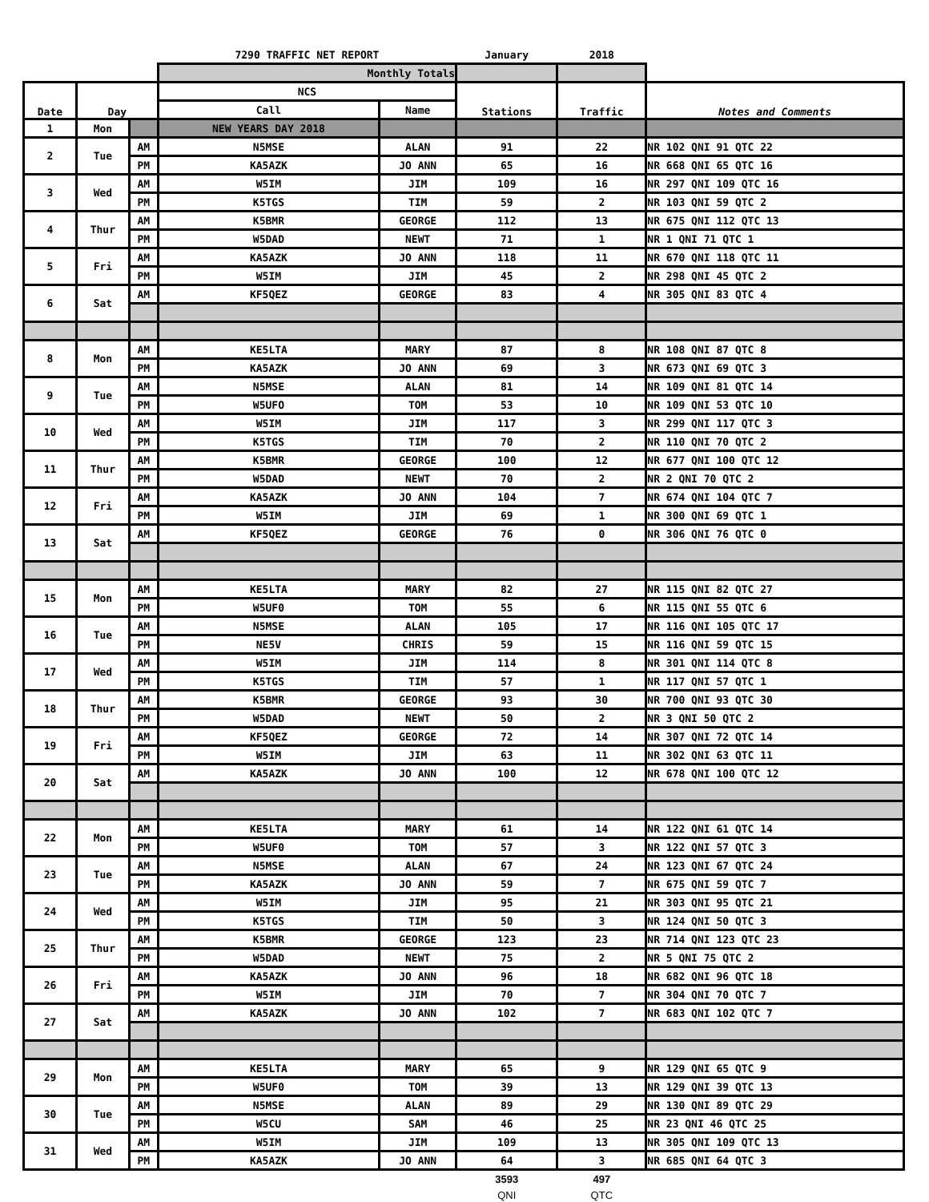| | | | 7290 TRAFFIC NET REPORT | | January | 2018 | |
| | | | Monthly Totals | | | | |
| Date | Day | | NCS | | Stations | Traffic | Notes and Comments |
| | | | Call | Name | | | |
| 1 | Mon | | NEW YEARS DAY 2018 | | | | |
| 2 | Tue | AM | N5MSE | ALAN | 91 | 22 | NR 102 QNI 91 QTC 22 |
| | | PM | KA5AZK | JO ANN | 65 | 16 | NR 668 QNI 65 QTC 16 |
| 3 | Wed | AM | W5IM | JIM | 109 | 16 | NR 297 QNI 109 QTC 16 |
| | | PM | K5TGS | TIM | 59 | 2 | NR 103 QNI 59 QTC 2 |
| 4 | Thur | AM | K5BMR | GEORGE | 112 | 13 | NR 675 QNI 112 QTC 13 |
| | | PM | W5DAD | NEWT | 71 | 1 | NR 1 QNI 71 QTC 1 |
| 5 | Fri | AM | KA5AZK | JO ANN | 118 | 11 | NR 670 QNI 118 QTC 11 |
| | | PM | W5IM | JIM | 45 | 2 | NR 298 QNI 45 QTC 2 |
| 6 | Sat | AM | KF5QEZ | GEORGE | 83 | 4 | NR 305 QNI 83 QTC 4 |
| 8 | Mon | AM | KE5LTA | MARY | 87 | 8 | NR 108 QNI 87 QTC 8 |
| | | PM | KA5AZK | JO ANN | 69 | 3 | NR 673 QNI 69 QTC 3 |
| 9 | Tue | AM | N5MSE | ALAN | 81 | 14 | NR 109 QNI 81 QTC 14 |
| | | PM | W5UFO | TOM | 53 | 10 | NR 109 QNI 53 QTC 10 |
| 10 | Wed | AM | W5IM | JIM | 117 | 3 | NR 299 QNI 117 QTC 3 |
| | | PM | K5TGS | TIM | 70 | 2 | NR 110 QNI 70 QTC 2 |
| 11 | Thur | AM | K5BMR | GEORGE | 100 | 12 | NR 677 QNI 100 QTC 12 |
| | | PM | W5DAD | NEWT | 70 | 2 | NR 2 QNI 70 QTC 2 |
| 12 | Fri | AM | KA5AZK | JO ANN | 104 | 7 | NR 674 QNI 104 QTC 7 |
| | | PM | W5IM | JIM | 69 | 1 | NR 300 QNI 69 QTC 1 |
| 13 | Sat | AM | KF5QEZ | GEORGE | 76 | 0 | NR 306 QNI 76 QTC 0 |
| 15 | Mon | AM | KE5LTA | MARY | 82 | 27 | NR 115 QNI 82 QTC 27 |
| | | PM | W5UF0 | TOM | 55 | 6 | NR 115 QNI 55 QTC 6 |
| 16 | Tue | AM | N5MSE | ALAN | 105 | 17 | NR 116 QNI 105 QTC 17 |
| | | PM | NE5V | CHRIS | 59 | 15 | NR 116 QNI 59 QTC 15 |
| 17 | Wed | AM | W5IM | JIM | 114 | 8 | NR 301 QNI 114 QTC 8 |
| | | PM | K5TGS | TIM | 57 | 1 | NR 117 QNI 57 QTC 1 |
| 18 | Thur | AM | K5BMR | GEORGE | 93 | 30 | NR 700 QNI 93 QTC 30 |
| | | PM | W5DAD | NEWT | 50 | 2 | NR 3 QNI 50 QTC 2 |
| 19 | Fri | AM | KF5QEZ | GEORGE | 72 | 14 | NR 307 QNI 72 QTC 14 |
| | | PM | W5IM | JIM | 63 | 11 | NR 302 QNI 63 QTC 11 |
| 20 | Sat | AM | KA5AZK | JO ANN | 100 | 12 | NR 678 QNI 100 QTC 12 |
| 22 | Mon | AM | KE5LTA | MARY | 61 | 14 | NR 122 QNI 61 QTC 14 |
| | | PM | W5UF0 | TOM | 57 | 3 | NR 122 QNI 57 QTC 3 |
| 23 | Tue | AM | N5MSE | ALAN | 67 | 24 | NR 123 QNI 67 QTC 24 |
| | | PM | KA5AZK | JO ANN | 59 | 7 | NR 675 QNI 59 QTC 7 |
| 24 | Wed | AM | W5IM | JIM | 95 | 21 | NR 303 QNI 95 QTC 21 |
| | | PM | K5TGS | TIM | 50 | 3 | NR 124 QNI 50 QTC 3 |
| 25 | Thur | AM | K5BMR | GEORGE | 123 | 23 | NR 714 QNI 123 QTC 23 |
| | | PM | W5DAD | NEWT | 75 | 2 | NR 5 QNI 75 QTC 2 |
| 26 | Fri | AM | KA5AZK | JO ANN | 96 | 18 | NR 682 QNI 96 QTC 18 |
| | | PM | W5IM | JIM | 70 | 7 | NR 304 QNI 70 QTC 7 |
| 27 | Sat | AM | KA5AZK | JO ANN | 102 | 7 | NR 683 QNI 102 QTC 7 |
| 29 | Mon | AM | KE5LTA | MARY | 65 | 9 | NR 129 QNI 65 QTC 9 |
| | | PM | W5UF0 | TOM | 39 | 13 | NR 129 QNI 39 QTC 13 |
| 30 | Tue | AM | N5MSE | ALAN | 89 | 29 | NR 130 QNI 89 QTC 29 |
| | | PM | W5CU | SAM | 46 | 25 | NR 23 QNI 46 QTC 25 |
| 31 | Wed | AM | W5IM | JIM | 109 | 13 | NR 305 QNI 109 QTC 13 |
| | | PM | KA5AZK | JO ANN | 64 | 3 | NR 685 QNI 64 QTC 3 |
| | | | | | 3593 | 497 | |
| | | | | | QNI | QTC | |